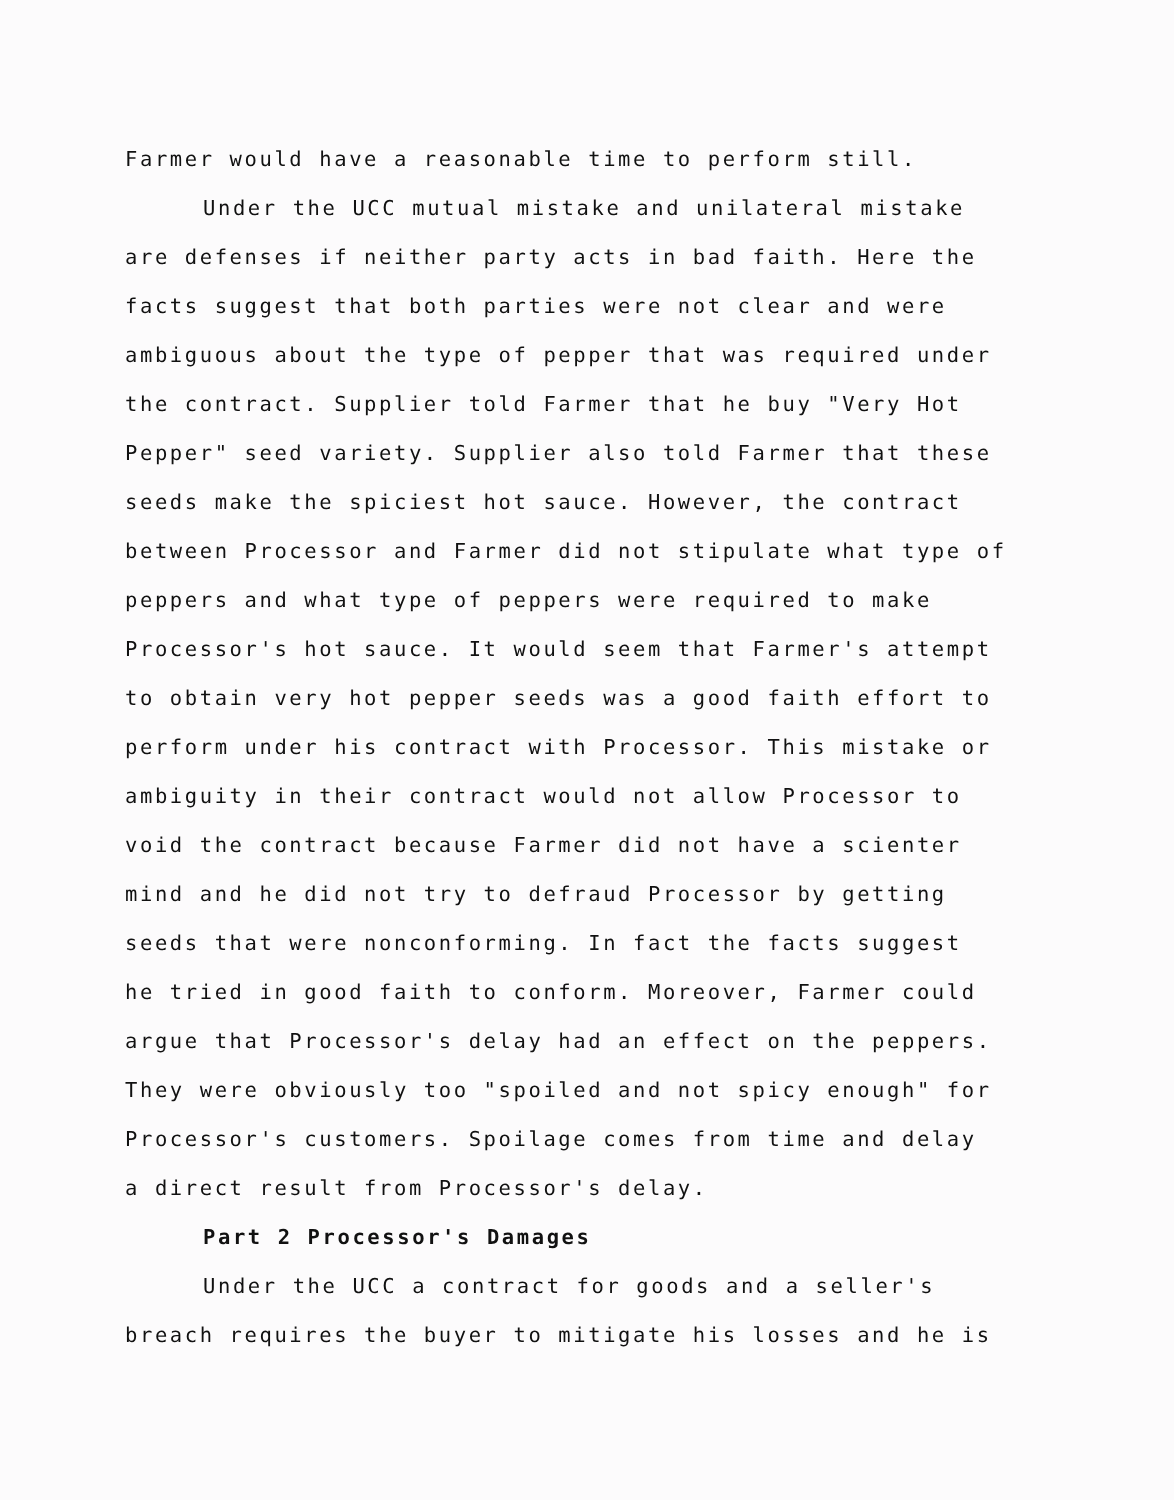Farmer would have a reasonable time to perform still.
Under the UCC mutual mistake and unilateral mistake are defenses if neither party acts in bad faith. Here the facts suggest that both parties were not clear and were ambiguous about the type of pepper that was required under the contract. Supplier told Farmer that he buy "Very Hot Pepper" seed variety. Supplier also told Farmer that these seeds make the spiciest hot sauce. However, the contract between Processor and Farmer did not stipulate what type of peppers and what type of peppers were required to make Processor's hot sauce. It would seem that Farmer's attempt to obtain very hot pepper seeds was a good faith effort to perform under his contract with Processor. This mistake or ambiguity in their contract would not allow Processor to void the contract because Farmer did not have a scienter mind and he did not try to defraud Processor by getting seeds that were nonconforming. In fact the facts suggest he tried in good faith to conform. Moreover, Farmer could argue that Processor's delay had an effect on the peppers. They were obviously too "spoiled and not spicy enough" for Processor's customers. Spoilage comes from time and delay a direct result from Processor's delay.
Part 2 Processor's Damages
Under the UCC a contract for goods and a seller's breach requires the buyer to mitigate his losses and he is